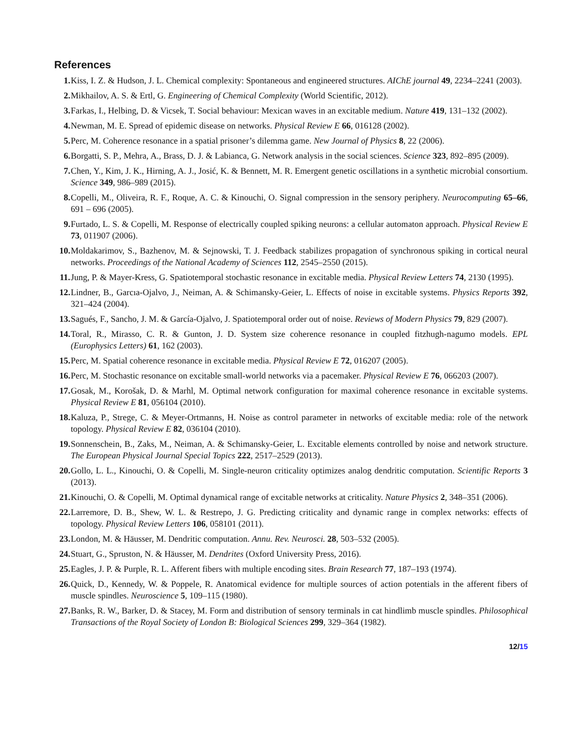References
1. Kiss, I. Z. & Hudson, J. L. Chemical complexity: Spontaneous and engineered structures. AIChE journal 49, 2234–2241 (2003).
2. Mikhailov, A. S. & Ertl, G. Engineering of Chemical Complexity (World Scientific, 2012).
3. Farkas, I., Helbing, D. & Vicsek, T. Social behaviour: Mexican waves in an excitable medium. Nature 419, 131–132 (2002).
4. Newman, M. E. Spread of epidemic disease on networks. Physical Review E 66, 016128 (2002).
5. Perc, M. Coherence resonance in a spatial prisoner’s dilemma game. New Journal of Physics 8, 22 (2006).
6. Borgatti, S. P., Mehra, A., Brass, D. J. & Labianca, G. Network analysis in the social sciences. Science 323, 892–895 (2009).
7. Chen, Y., Kim, J. K., Hirning, A. J., Josić, K. & Bennett, M. R. Emergent genetic oscillations in a synthetic microbial consortium. Science 349, 986–989 (2015).
8. Copelli, M., Oliveira, R. F., Roque, A. C. & Kinouchi, O. Signal compression in the sensory periphery. Neurocomputing 65–66, 691 – 696 (2005).
9. Furtado, L. S. & Copelli, M. Response of electrically coupled spiking neurons: a cellular automaton approach. Physical Review E 73, 011907 (2006).
10. Moldakarimov, S., Bazhenov, M. & Sejnowski, T. J. Feedback stabilizes propagation of synchronous spiking in cortical neural networks. Proceedings of the National Academy of Sciences 112, 2545–2550 (2015).
11. Jung, P. & Mayer-Kress, G. Spatiotemporal stochastic resonance in excitable media. Physical Review Letters 74, 2130 (1995).
12. Lindner, B., Garcıa-Ojalvo, J., Neiman, A. & Schimansky-Geier, L. Effects of noise in excitable systems. Physics Reports 392, 321–424 (2004).
13. Sagués, F., Sancho, J. M. & García-Ojalvo, J. Spatiotemporal order out of noise. Reviews of Modern Physics 79, 829 (2007).
14. Toral, R., Mirasso, C. R. & Gunton, J. D. System size coherence resonance in coupled fitzhugh-nagumo models. EPL (Europhysics Letters) 61, 162 (2003).
15. Perc, M. Spatial coherence resonance in excitable media. Physical Review E 72, 016207 (2005).
16. Perc, M. Stochastic resonance on excitable small-world networks via a pacemaker. Physical Review E 76, 066203 (2007).
17. Gosak, M., Korošak, D. & Marhl, M. Optimal network configuration for maximal coherence resonance in excitable systems. Physical Review E 81, 056104 (2010).
18. Kaluza, P., Strege, C. & Meyer-Ortmanns, H. Noise as control parameter in networks of excitable media: role of the network topology. Physical Review E 82, 036104 (2010).
19. Sonnenschein, B., Zaks, M., Neiman, A. & Schimansky-Geier, L. Excitable elements controlled by noise and network structure. The European Physical Journal Special Topics 222, 2517–2529 (2013).
20. Gollo, L. L., Kinouchi, O. & Copelli, M. Single-neuron criticality optimizes analog dendritic computation. Scientific Reports 3 (2013).
21. Kinouchi, O. & Copelli, M. Optimal dynamical range of excitable networks at criticality. Nature Physics 2, 348–351 (2006).
22. Larremore, D. B., Shew, W. L. & Restrepo, J. G. Predicting criticality and dynamic range in complex networks: effects of topology. Physical Review Letters 106, 058101 (2011).
23. London, M. & Häusser, M. Dendritic computation. Annu. Rev. Neurosci. 28, 503–532 (2005).
24. Stuart, G., Spruston, N. & Häusser, M. Dendrites (Oxford University Press, 2016).
25. Eagles, J. P. & Purple, R. L. Afferent fibers with multiple encoding sites. Brain Research 77, 187–193 (1974).
26. Quick, D., Kennedy, W. & Poppele, R. Anatomical evidence for multiple sources of action potentials in the afferent fibers of muscle spindles. Neuroscience 5, 109–115 (1980).
27. Banks, R. W., Barker, D. & Stacey, M. Form and distribution of sensory terminals in cat hindlimb muscle spindles. Philosophical Transactions of the Royal Society of London B: Biological Sciences 299, 329–364 (1982).
12/15